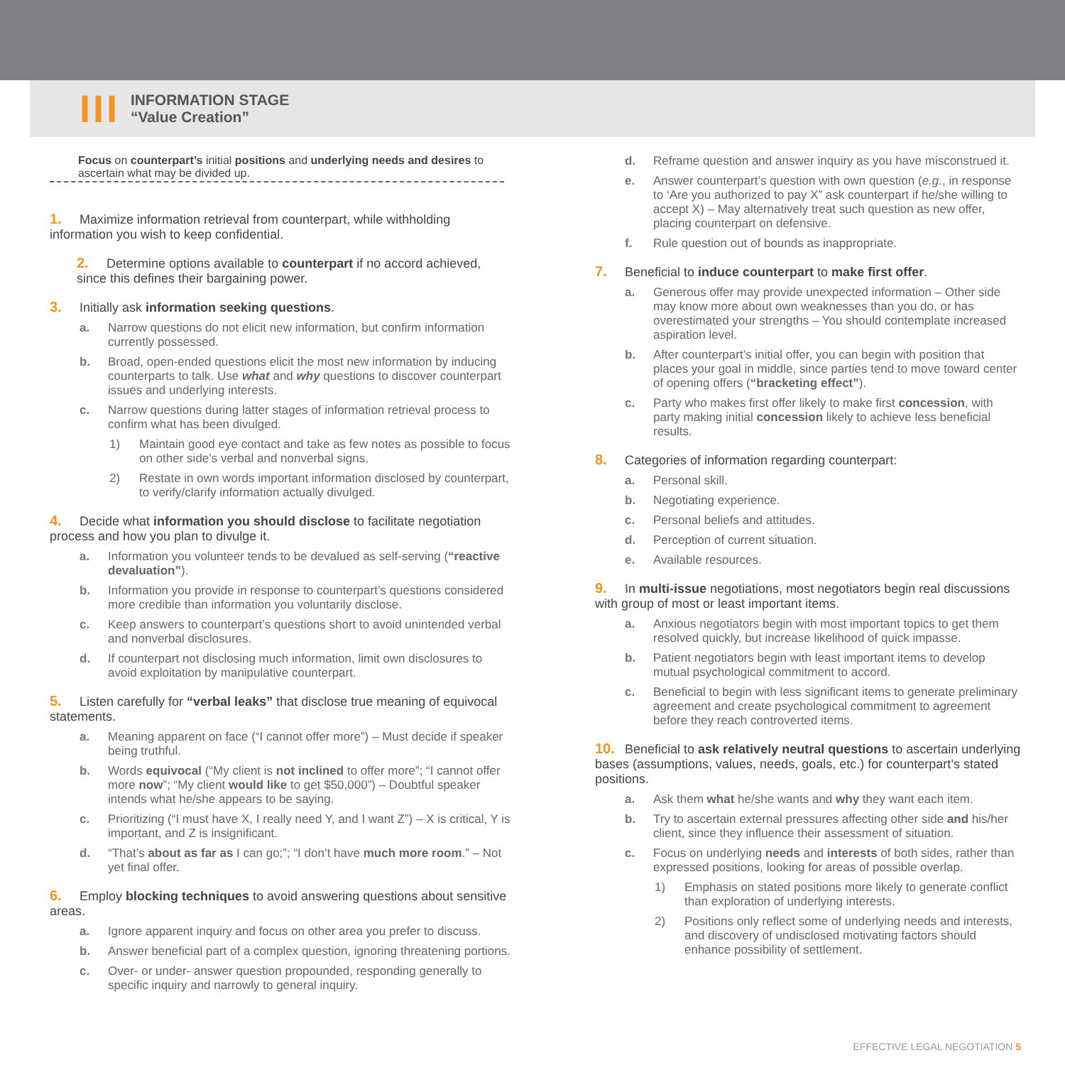III
INFORMATION STAGE
“Value Creation”
Focus on counterpart’s initial positions and underlying needs and desires to ascertain what may be divided up.
1. Maximize information retrieval from counterpart, while withholding information you wish to keep confidential.
2. Determine options available to counterpart if no accord achieved, since this defines their bargaining power.
3. Initially ask information seeking questions.
a. Narrow questions do not elicit new information, but confirm information currently possessed.
b. Broad, open-ended questions elicit the most new information by inducing counterparts to talk. Use what and why questions to discover counterpart issues and underlying interests.
c. Narrow questions during latter stages of information retrieval process to confirm what has been divulged.
1) Maintain good eye contact and take as few notes as possible to focus on other side’s verbal and nonverbal signs.
2) Restate in own words important information disclosed by counterpart, to verify/clarify information actually divulged.
4. Decide what information you should disclose to facilitate negotiation process and how you plan to divulge it.
a. Information you volunteer tends to be devalued as self-serving (“reactive devaluation”).
b. Information you provide in response to counterpart’s questions considered more credible than information you voluntarily disclose.
c. Keep answers to counterpart’s questions short to avoid unintended verbal and nonverbal disclosures.
d. If counterpart not disclosing much information, limit own disclosures to avoid exploitation by manipulative counterpart.
5. Listen carefully for “verbal leaks” that disclose true meaning of equivocal statements.
a. Meaning apparent on face (“I cannot offer more”) – Must decide if speaker being truthful.
b. Words equivocal (“My client is not inclined to offer more”; “I cannot offer more now”; “My client would like to get $50,000”) – Doubtful speaker intends what he/she appears to be saying.
c. Prioritizing (“I must have X, I really need Y, and I want Z”) – X is critical, Y is important, and Z is insignificant.
d. “That’s about as far as I can go;”; “I don’t have much more room.” – Not yet final offer.
6. Employ blocking techniques to avoid answering questions about sensitive areas.
a. Ignore apparent inquiry and focus on other area you prefer to discuss.
b. Answer beneficial part of a complex question, ignoring threatening portions.
c. Over- or under- answer question propounded, responding generally to specific inquiry and narrowly to general inquiry.
d. Reframe question and answer inquiry as you have misconstrued it.
e. Answer counterpart’s question with own question (e.g., in response to ‘Are you authorized to pay X” ask counterpart if he/she willing to accept X) – May alternatively treat such question as new offer, placing counterpart on defensive.
f. Rule question out of bounds as inappropriate.
7. Beneficial to induce counterpart to make first offer.
a. Generous offer may provide unexpected information – Other side may know more about own weaknesses than you do, or has overestimated your strengths – You should contemplate increased aspiration level.
b. After counterpart’s initial offer, you can begin with position that places your goal in middle, since parties tend to move toward center of opening offers (“bracketing effect”).
c. Party who makes first offer likely to make first concession, with party making initial concession likely to achieve less beneficial results.
8. Categories of information regarding counterpart:
a. Personal skill.
b. Negotiating experience.
c. Personal beliefs and attitudes.
d. Perception of current situation.
e. Available resources.
9. In multi-issue negotiations, most negotiators begin real discussions with group of most or least important items.
a. Anxious negotiators begin with most important topics to get them resolved quickly, but increase likelihood of quick impasse.
b. Patient negotiators begin with least important items to develop mutual psychological commitment to accord.
c. Beneficial to begin with less significant items to generate preliminary agreement and create psychological commitment to agreement before they reach controverted items.
10. Beneficial to ask relatively neutral questions to ascertain underlying bases (assumptions, values, needs, goals, etc.) for counterpart’s stated positions.
a. Ask them what he/she wants and why they want each item.
b. Try to ascertain external pressures affecting other side and his/her client, since they influence their assessment of situation.
c. Focus on underlying needs and interests of both sides, rather than expressed positions, looking for areas of possible overlap.
1) Emphasis on stated positions more likely to generate conflict than exploration of underlying interests.
2) Positions only reflect some of underlying needs and interests, and discovery of undisclosed motivating factors should enhance possibility of settlement.
EFFECTIVE LEGAL NEGOTIATION 5